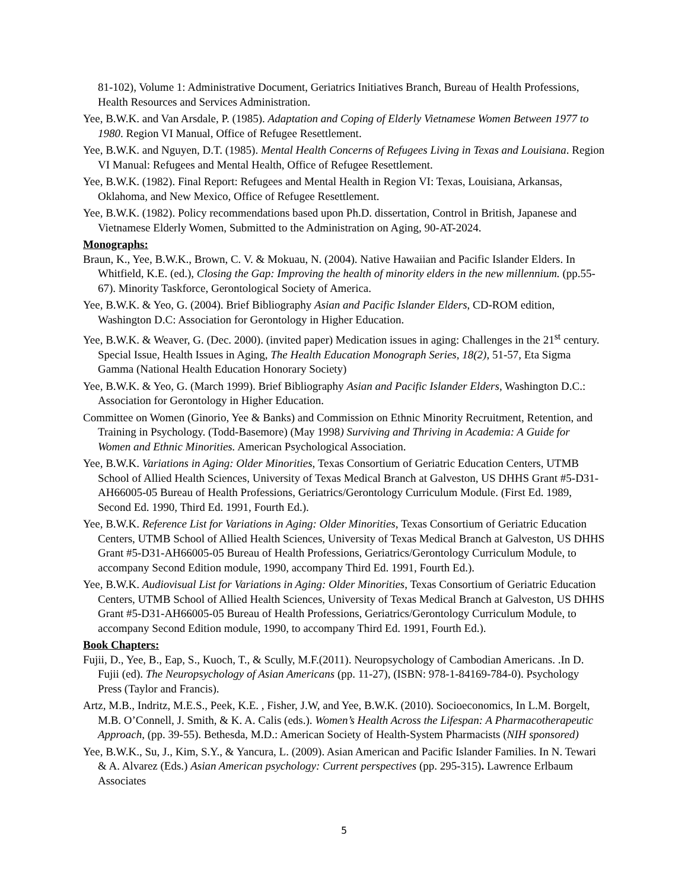81-102), Volume 1: Administrative Document, Geriatrics Initiatives Branch, Bureau of Health Professions, Health Resources and Services Administration.
Yee, B.W.K. and Van Arsdale, P. (1985). Adaptation and Coping of Elderly Vietnamese Women Between 1977 to 1980. Region VI Manual, Office of Refugee Resettlement.
Yee, B.W.K. and Nguyen, D.T. (1985). Mental Health Concerns of Refugees Living in Texas and Louisiana. Region VI Manual: Refugees and Mental Health, Office of Refugee Resettlement.
Yee, B.W.K. (1982). Final Report: Refugees and Mental Health in Region VI: Texas, Louisiana, Arkansas, Oklahoma, and New Mexico, Office of Refugee Resettlement.
Yee, B.W.K. (1982). Policy recommendations based upon Ph.D. dissertation, Control in British, Japanese and Vietnamese Elderly Women, Submitted to the Administration on Aging, 90-AT-2024.
Monographs:
Braun, K., Yee, B.W.K., Brown, C. V. & Mokuau, N. (2004). Native Hawaiian and Pacific Islander Elders. In Whitfield, K.E. (ed.), Closing the Gap: Improving the health of minority elders in the new millennium. (pp.55-67). Minority Taskforce, Gerontological Society of America.
Yee, B.W.K. & Yeo, G. (2004). Brief Bibliography Asian and Pacific Islander Elders, CD-ROM edition, Washington D.C: Association for Gerontology in Higher Education.
Yee, B.W.K. & Weaver, G. (Dec. 2000). (invited paper) Medication issues in aging: Challenges in the 21<sup>st</sup> century. Special Issue, Health Issues in Aging, The Health Education Monograph Series, 18(2), 51-57, Eta Sigma Gamma (National Health Education Honorary Society)
Yee, B.W.K. & Yeo, G. (March 1999). Brief Bibliography Asian and Pacific Islander Elders, Washington D.C.: Association for Gerontology in Higher Education.
Committee on Women (Ginorio, Yee & Banks) and Commission on Ethnic Minority Recruitment, Retention, and Training in Psychology. (Todd-Basemore) (May 1998) Surviving and Thriving in Academia: A Guide for Women and Ethnic Minorities. American Psychological Association.
Yee, B.W.K. Variations in Aging: Older Minorities, Texas Consortium of Geriatric Education Centers, UTMB School of Allied Health Sciences, University of Texas Medical Branch at Galveston, US DHHS Grant #5-D31-AH66005-05 Bureau of Health Professions, Geriatrics/Gerontology Curriculum Module. (First Ed. 1989, Second Ed. 1990, Third Ed. 1991, Fourth Ed.).
Yee, B.W.K. Reference List for Variations in Aging: Older Minorities, Texas Consortium of Geriatric Education Centers, UTMB School of Allied Health Sciences, University of Texas Medical Branch at Galveston, US DHHS Grant #5-D31-AH66005-05 Bureau of Health Professions, Geriatrics/Gerontology Curriculum Module, to accompany Second Edition module, 1990, accompany Third Ed. 1991, Fourth Ed.).
Yee, B.W.K. Audiovisual List for Variations in Aging: Older Minorities, Texas Consortium of Geriatric Education Centers, UTMB School of Allied Health Sciences, University of Texas Medical Branch at Galveston, US DHHS Grant #5-D31-AH66005-05 Bureau of Health Professions, Geriatrics/Gerontology Curriculum Module, to accompany Second Edition module, 1990, to accompany Third Ed. 1991, Fourth Ed.).
Book Chapters:
Fujii, D., Yee, B., Eap, S., Kuoch, T., & Scully, M.F.(2011). Neuropsychology of Cambodian Americans. .In D. Fujii (ed). The Neuropsychology of Asian Americans (pp. 11-27), (ISBN: 978-1-84169-784-0). Psychology Press (Taylor and Francis).
Artz, M.B., Indritz, M.E.S., Peek, K.E. , Fisher, J.W, and Yee, B.W.K. (2010). Socioeconomics, In L.M. Borgelt, M.B. O’Connell, J. Smith, & K. A. Calis (eds.). Women’s Health Across the Lifespan: A Pharmacotherapeutic Approach, (pp. 39-55). Bethesda, M.D.: American Society of Health-System Pharmacists (NIH sponsored)
Yee, B.W.K., Su, J., Kim, S.Y., & Yancura, L. (2009). Asian American and Pacific Islander Families. In N. Tewari & A. Alvarez (Eds.) Asian American psychology: Current perspectives (pp. 295-315). Lawrence Erlbaum Associates
5